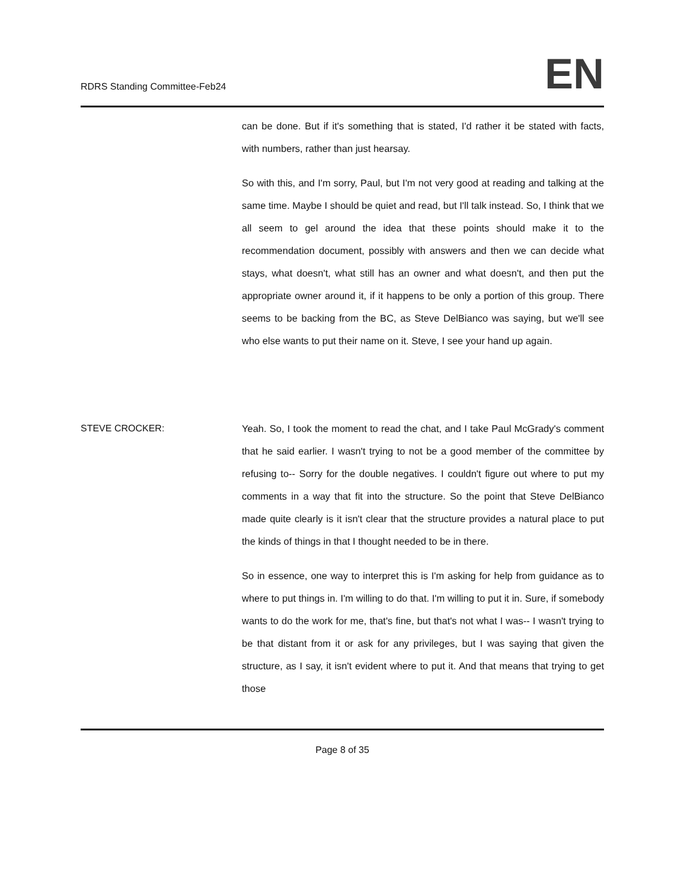RDRS Standing Committee-Feb24
EN
can be done. But if it's something that is stated, I'd rather it be stated with facts, with numbers, rather than just hearsay.
So with this, and I'm sorry, Paul, but I'm not very good at reading and talking at the same time. Maybe I should be quiet and read, but I'll talk instead. So, I think that we all seem to gel around the idea that these points should make it to the recommendation document, possibly with answers and then we can decide what stays, what doesn't, what still has an owner and what doesn't, and then put the appropriate owner around it, if it happens to be only a portion of this group. There seems to be backing from the BC, as Steve DelBianco was saying, but we'll see who else wants to put their name on it. Steve, I see your hand up again.
STEVE CROCKER: Yeah. So, I took the moment to read the chat, and I take Paul McGrady's comment that he said earlier. I wasn't trying to not be a good member of the committee by refusing to-- Sorry for the double negatives. I couldn't figure out where to put my comments in a way that fit into the structure. So the point that Steve DelBianco made quite clearly is it isn't clear that the structure provides a natural place to put the kinds of things in that I thought needed to be in there.
So in essence, one way to interpret this is I'm asking for help from guidance as to where to put things in. I'm willing to do that. I'm willing to put it in. Sure, if somebody wants to do the work for me, that's fine, but that's not what I was-- I wasn't trying to be that distant from it or ask for any privileges, but I was saying that given the structure, as I say, it isn't evident where to put it. And that means that trying to get those
Page 8 of 35